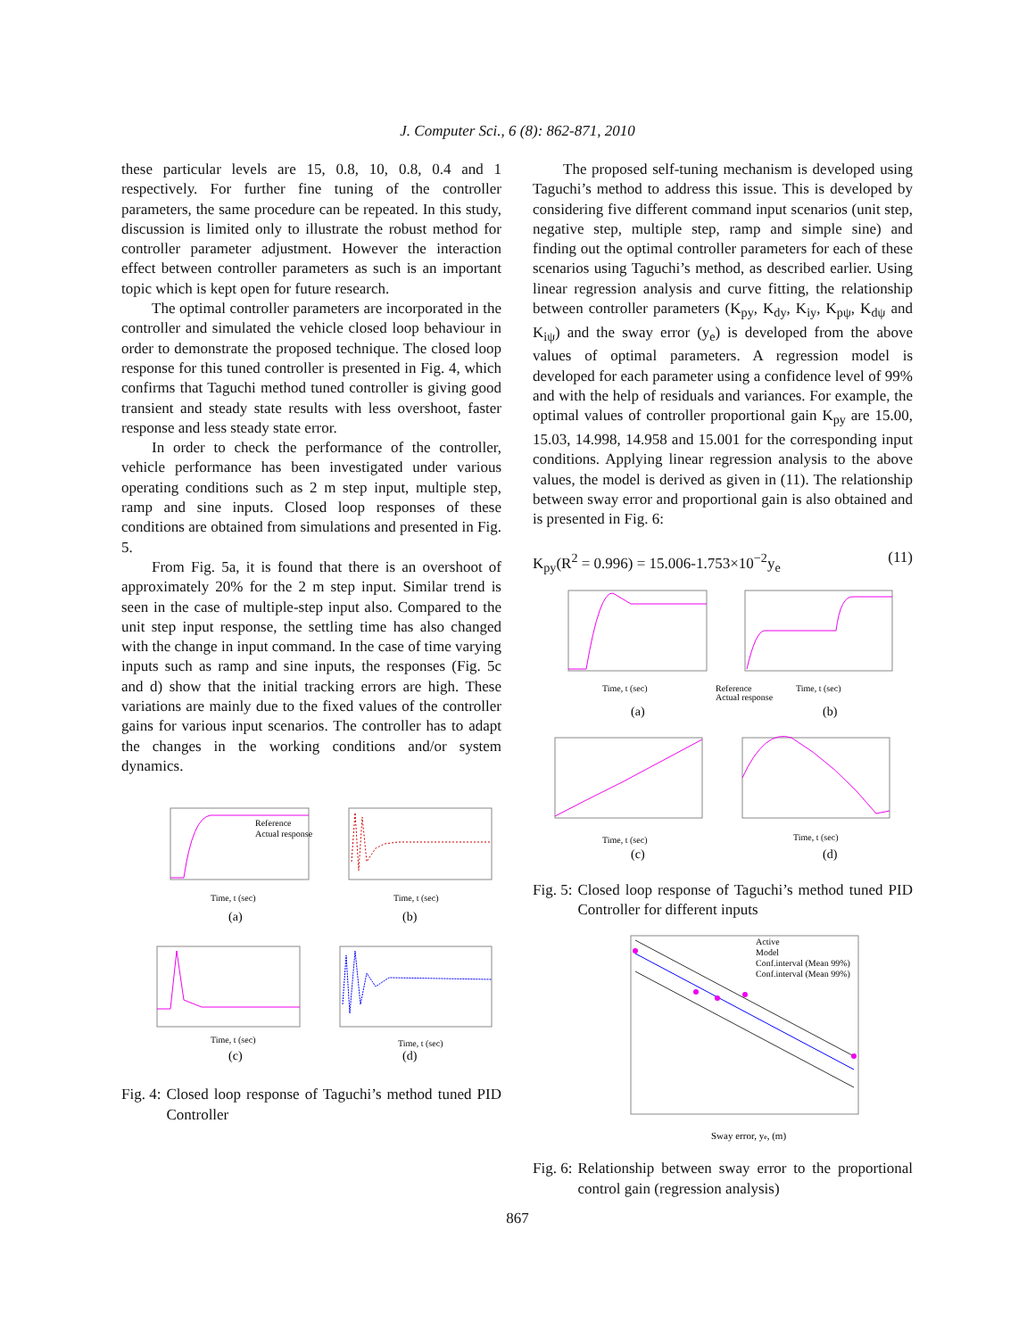J. Computer Sci., 6 (8): 862-871, 2010
these particular levels are 15, 0.8, 10, 0.8, 0.4 and 1 respectively. For further fine tuning of the controller parameters, the same procedure can be repeated. In this study, discussion is limited only to illustrate the robust method for controller parameter adjustment. However the interaction effect between controller parameters as such is an important topic which is kept open for future research.
The optimal controller parameters are incorporated in the controller and simulated the vehicle closed loop behaviour in order to demonstrate the proposed technique. The closed loop response for this tuned controller is presented in Fig. 4, which confirms that Taguchi method tuned controller is giving good transient and steady state results with less overshoot, faster response and less steady state error.
In order to check the performance of the controller, vehicle performance has been investigated under various operating conditions such as 2 m step input, multiple step, ramp and sine inputs. Closed loop responses of these conditions are obtained from simulations and presented in Fig. 5.
From Fig. 5a, it is found that there is an overshoot of approximately 20% for the 2 m step input. Similar trend is seen in the case of multiple-step input also. Compared to the unit step input response, the settling time has also changed with the change in input command. In the case of time varying inputs such as ramp and sine inputs, the responses (Fig. 5c and d) show that the initial tracking errors are high. These variations are mainly due to the fixed values of the controller gains for various input scenarios. The controller has to adapt the changes in the working conditions and/or system dynamics.
Reference
Actual response
Time, t (sec)
(a)
Time, t (sec)
(b)
Time, t (sec)
(c)
Time, t (sec)
(d)
Fig. 4: Closed loop response of Taguchi’s method tuned PID Controller
The proposed self-tuning mechanism is developed using Taguchi’s method to address this issue. This is developed by considering five different command input scenarios (unit step, negative step, multiple step, ramp and simple sine) and finding out the optimal controller parameters for each of these scenarios using Taguchi’s method, as described earlier. Using linear regression analysis and curve fitting, the relationship between controller parameters (K<sub>py</sub>, K<sub>dy</sub>, K<sub>iy</sub>, K<sub>pψ</sub>, K<sub>dψ</sub> and K<sub>iψ</sub>) and the sway error (y<sub>e</sub>) is developed from the above values of optimal parameters. A regression model is developed for each parameter using a confidence level of 99% and with the help of residuals and variances. For example, the optimal values of controller proportional gain K<sub>py</sub> are 15.00, 15.03, 14.998, 14.958 and 15.001 for the corresponding input conditions. Applying linear regression analysis to the above values, the model is derived as given in (11). The relationship between sway error and proportional gain is also obtained and is presented in Fig. 6:
K<sub>py</sub>(R<sup>2</sup> = 0.996) = 15.006-1.753×10<sup>−2</sup>y<sub>e</sub> (11)
Time, t (sec)
(a)
Reference
Actual response
Time, t (sec)
(b)
Time, t (sec)
(c)
Time, t (sec)
(d)
Fig. 5: Closed loop response of Taguchi’s method tuned PID Controller for different inputs
Active
Model
Conf.interval (Mean 99%)
Conf.interval (Mean 99%)
Sway error, ye, (m)
Fig. 6: Relationship between sway error to the proportional control gain (regression analysis)
867